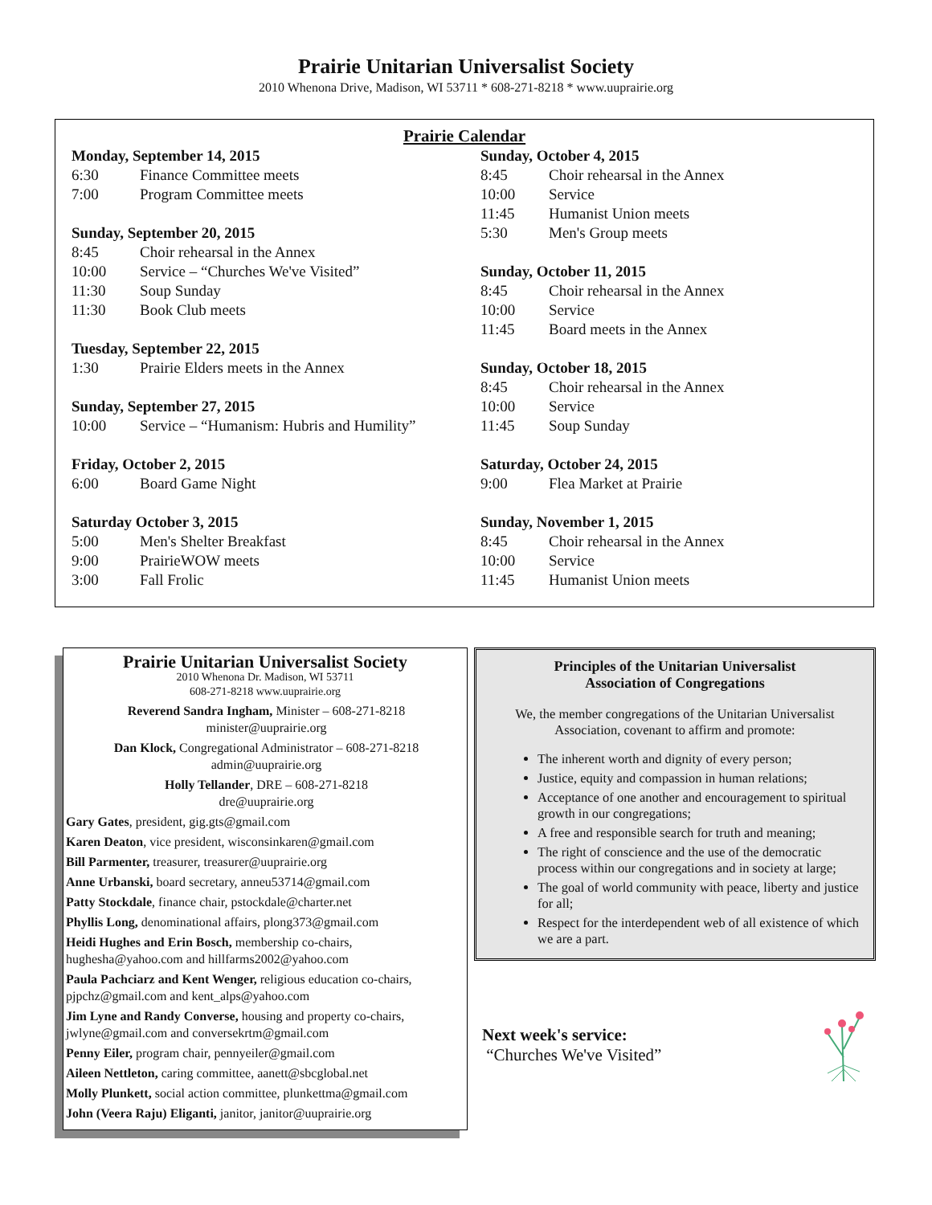Prairie Unitarian Universalist Society
2010 Whenona Drive, Madison, WI 53711 * 608-271-8218 * www.uuprairie.org
Prairie Calendar
Monday, September 14, 2015
6:30 Finance Committee meets
7:00 Program Committee meets
Sunday, September 20, 2015
8:45 Choir rehearsal in the Annex
10:00 Service – “Churches We've Visited”
11:30 Soup Sunday
11:30 Book Club meets
Tuesday, September 22, 2015
1:30 Prairie Elders meets in the Annex
Sunday, September 27, 2015
10:00 Service – “Humanism: Hubris and Humility”
Friday, October 2, 2015
6:00 Board Game Night
Saturday October 3, 2015
5:00 Men's Shelter Breakfast
9:00 PrairieWOW meets
3:00 Fall Frolic
Sunday, October 4, 2015
8:45 Choir rehearsal in the Annex
10:00 Service
11:45 Humanist Union meets
5:30 Men's Group meets
Sunday, October 11, 2015
8:45 Choir rehearsal in the Annex
10:00 Service
11:45 Board meets in the Annex
Sunday, October 18, 2015
8:45 Choir rehearsal in the Annex
10:00 Service
11:45 Soup Sunday
Saturday, October 24, 2015
9:00 Flea Market at Prairie
Sunday, November 1, 2015
8:45 Choir rehearsal in the Annex
10:00 Service
11:45 Humanist Union meets
Prairie Unitarian Universalist Society
2010 Whenona Dr. Madison, WI 53711
608-271-8218 www.uuprairie.org
Reverend Sandra Ingham, Minister – 608-271-8218
minister@uuprairie.org
Dan Klock, Congregational Administrator – 608-271-8218
admin@uuprairie.org
Holly Tellander, DRE – 608-271-8218
dre@uuprairie.org
Gary Gates, president, gig.gts@gmail.com
Karen Deaton, vice president, wisconsinkaren@gmail.com
Bill Parmenter, treasurer, treasurer@uuprairie.org
Anne Urbanski, board secretary, anneu53714@gmail.com
Patty Stockdale, finance chair, pstockdale@charter.net
Phyllis Long, denominational affairs, plong373@gmail.com
Heidi Hughes and Erin Bosch, membership co-chairs, hughesha@yahoo.com and hillfarms2002@yahoo.com
Paula Pachciarz and Kent Wenger, religious education co-chairs, pjpchz@gmail.com and kent_alps@yahoo.com
Jim Lyne and Randy Converse, housing and property co-chairs, jwlyne@gmail.com and conversekrtm@gmail.com
Penny Eiler, program chair, pennyeiler@gmail.com
Aileen Nettleton, caring committee, aanett@sbcglobal.net
Molly Plunkett, social action committee, plunkettma@gmail.com
John (Veera Raju) Eliganti, janitor, janitor@uuprairie.org
Principles of the Unitarian Universalist
Association of Congregations
We, the member congregations of the Unitarian Universalist Association, covenant to affirm and promote:
The inherent worth and dignity of every person;
Justice, equity and compassion in human relations;
Acceptance of one another and encouragement to spiritual growth in our congregations;
A free and responsible search for truth and meaning;
The right of conscience and the use of the democratic process within our congregations and in society at large;
The goal of world community with peace, liberty and justice for all;
Respect for the interdependent web of all existence of which we are a part.
Next week's service:
“Churches We've Visited”